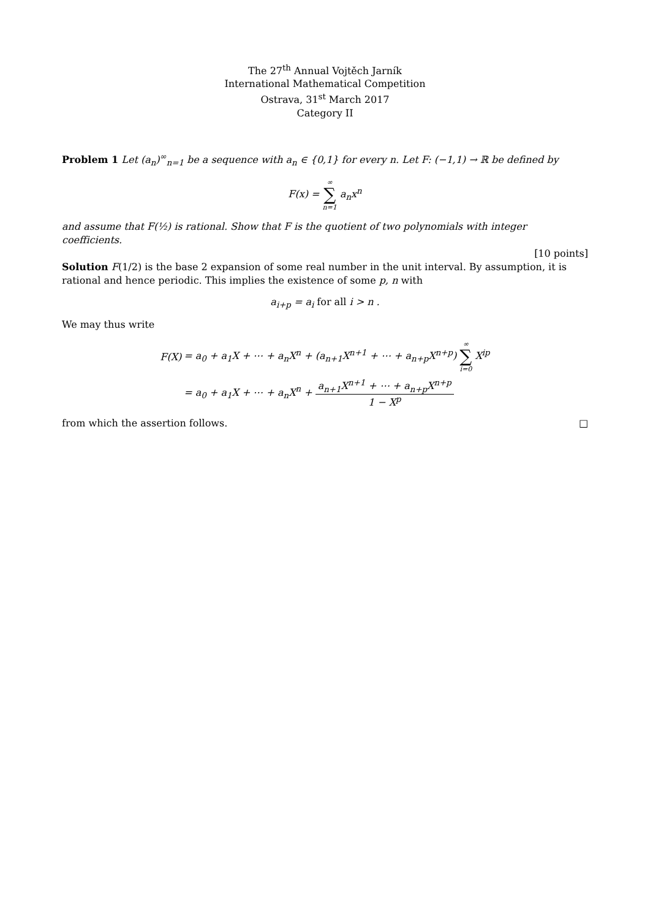The 27<sup>th</sup> Annual Vojtěch Jarník
International Mathematical Competition
Ostrava, 31<sup>st</sup> March 2017
Category II
Problem 1 Let (a<sub>n</sub>)<sup>∞</sup><sub>n=1</sub> be a sequence with a<sub>n</sub> ∈ {0,1} for every n. Let F: (−1,1) → ℝ be defined by
F(x) = ∞ ∑ n=1 a<sub>n</sub>x<sup>n</sup>
and assume that F(½) is rational. Show that F is the quotient of two polynomials with integer coefficients.
[10 points]
Solution F(1/2) is the base 2 expansion of some real number in the unit interval. By assumption, it is rational and hence periodic. This implies the existence of some p, n with
a<sub>i+p</sub> = a<sub>i</sub> for all i > n .
We may thus write
| F(X) | = a<sub>0</sub> + a<sub>1</sub>X + ⋯ + a<sub>n</sub>X<sup>n</sup> + (a<sub>n+1</sub>X<sup>n+1</sup> + ⋯ + a<sub>n+p</sub>X<sup>n+p</sup>) ∞ ∑ i=0 X<sup>ip</sup> |
| | = a<sub>0</sub> + a<sub>1</sub>X + ⋯ + a<sub>n</sub>X<sup>n</sup> + a<sub>n+1</sub>X<sup>n+1</sup> + ⋯ + a<sub>n+p</sub>X<sup>n+p</sup> 1 − X<sup>p</sup> |
from which the assertion follows. □